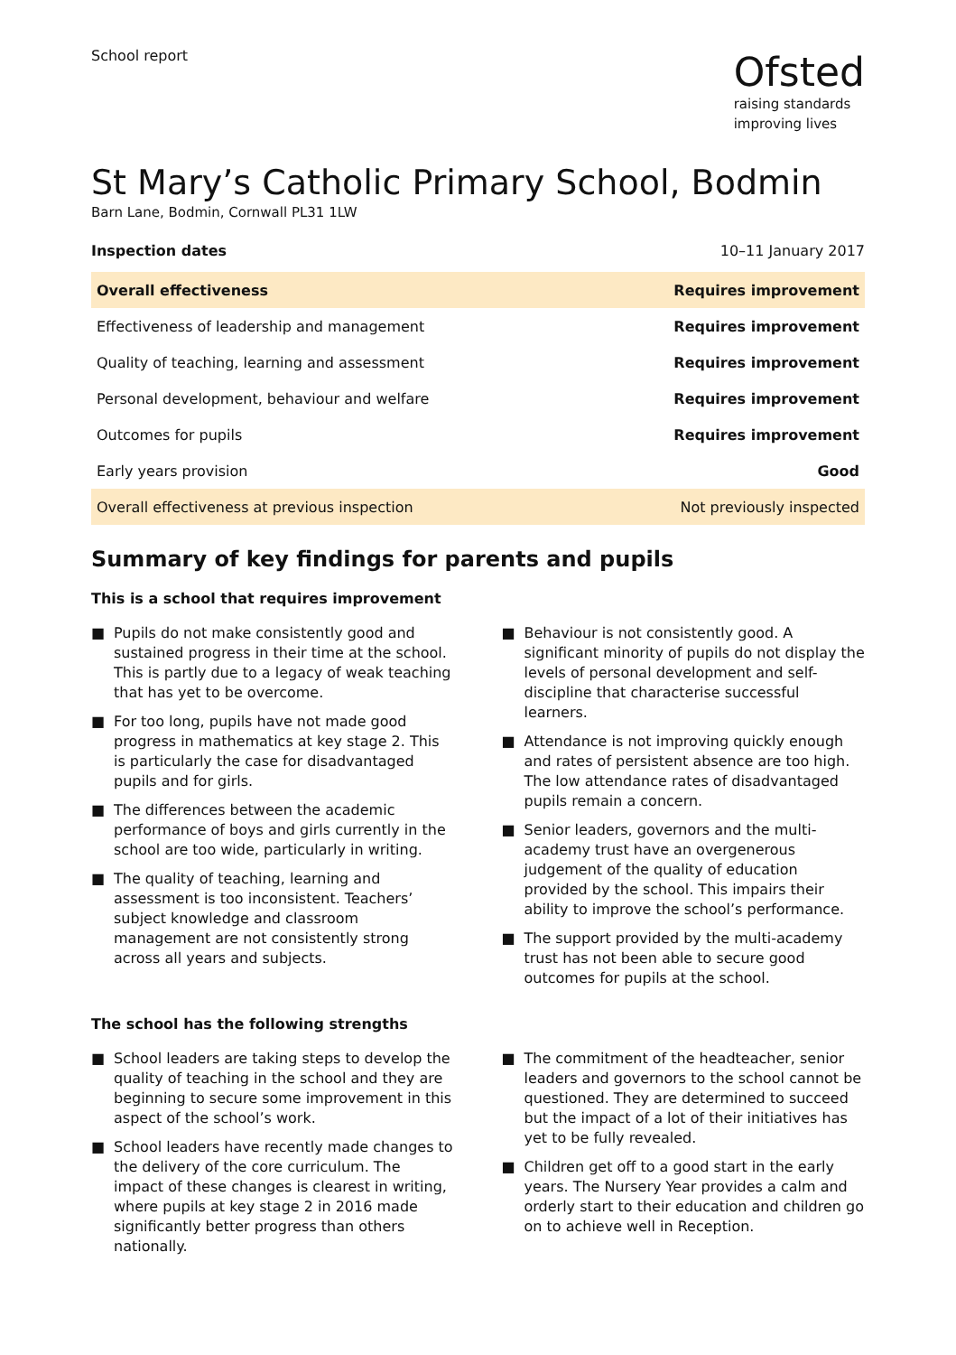School report
Ofsted
raising standards
improving lives
St Mary’s Catholic Primary School, Bodmin
Barn Lane, Bodmin, Cornwall PL31 1LW
Inspection dates 10–11 January 2017
| Overall effectiveness | Requires improvement |
| Effectiveness of leadership and management | Requires improvement |
| Quality of teaching, learning and assessment | Requires improvement |
| Personal development, behaviour and welfare | Requires improvement |
| Outcomes for pupils | Requires improvement |
| Early years provision | Good |
| Overall effectiveness at previous inspection | Not previously inspected |
Summary of key findings for parents and pupils
This is a school that requires improvement
■ Pupils do not make consistently good and sustained progress in their time at the school. This is partly due to a legacy of weak teaching that has yet to be overcome.
■ For too long, pupils have not made good progress in mathematics at key stage 2. This is particularly the case for disadvantaged pupils and for girls.
■ The differences between the academic performance of boys and girls currently in the school are too wide, particularly in writing.
■ The quality of teaching, learning and assessment is too inconsistent. Teachers’ subject knowledge and classroom management are not consistently strong across all years and subjects.
■ Behaviour is not consistently good. A significant minority of pupils do not display the levels of personal development and self-discipline that characterise successful learners.
■ Attendance is not improving quickly enough and rates of persistent absence are too high. The low attendance rates of disadvantaged pupils remain a concern.
■ Senior leaders, governors and the multi-academy trust have an overgenerous judgement of the quality of education provided by the school. This impairs their ability to improve the school’s performance.
■ The support provided by the multi-academy trust has not been able to secure good outcomes for pupils at the school.
The school has the following strengths
■ School leaders are taking steps to develop the quality of teaching in the school and they are beginning to secure some improvement in this aspect of the school’s work.
■ School leaders have recently made changes to the delivery of the core curriculum. The impact of these changes is clearest in writing, where pupils at key stage 2 in 2016 made significantly better progress than others nationally.
■ The commitment of the headteacher, senior leaders and governors to the school cannot be questioned. They are determined to succeed but the impact of a lot of their initiatives has yet to be fully revealed.
■ Children get off to a good start in the early years. The Nursery Year provides a calm and orderly start to their education and children go on to achieve well in Reception.